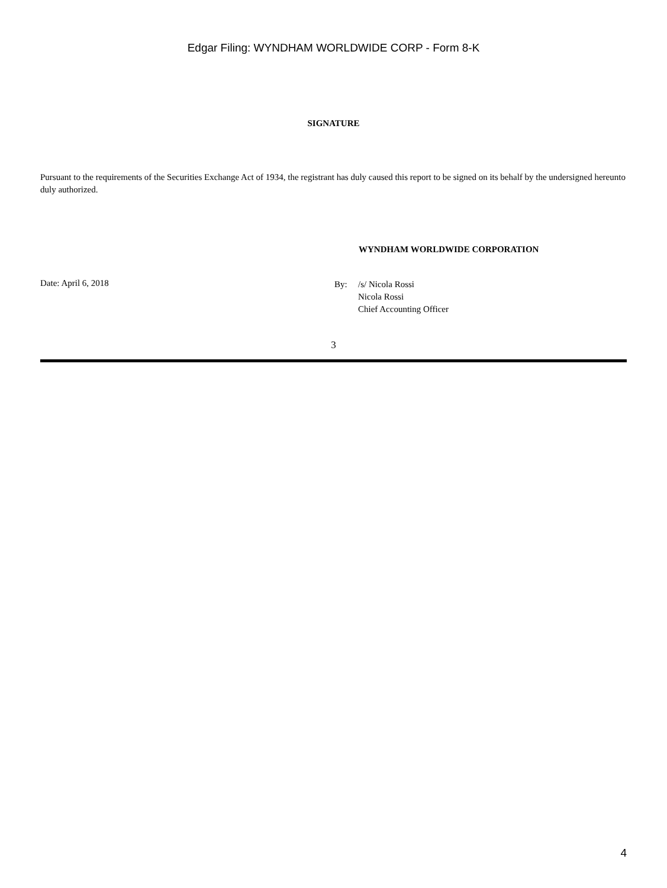Edgar Filing: WYNDHAM WORLDWIDE CORP - Form 8-K
SIGNATURE
Pursuant to the requirements of the Securities Exchange Act of 1934, the registrant has duly caused this report to be signed on its behalf by the undersigned hereunto duly authorized.
WYNDHAM WORLDWIDE CORPORATION
Date: April 6, 2018
By: /s/ Nicola Rossi
Nicola Rossi
Chief Accounting Officer
3
4